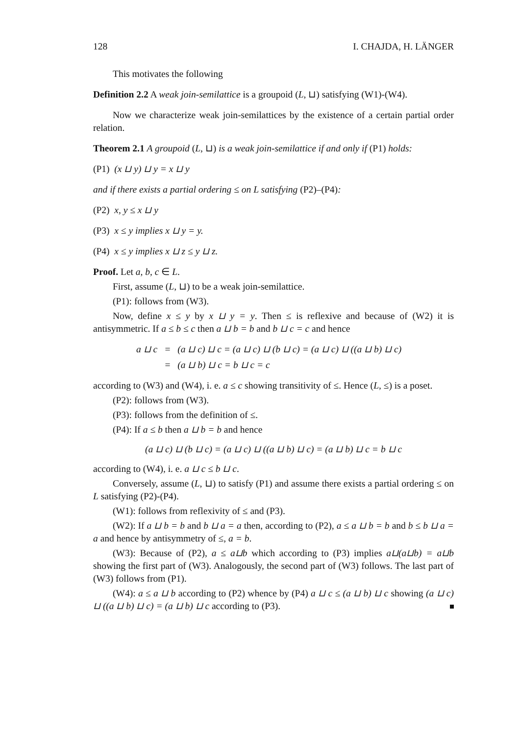128 I. CHAJDA, H. LÄNGER
This motivates the following
Definition 2.2 A weak join-semilattice is a groupoid (L, ⊔) satisfying (W1)-(W4).
Now we characterize weak join-semilattices by the existence of a certain partial order relation.
Theorem 2.1 A groupoid (L, ⊔) is a weak join-semilattice if and only if (P1) holds:
(P1) (x ⊔ y) ⊔ y = x ⊔ y
and if there exists a partial ordering ≤ on L satisfying (P2)–(P4):
(P2) x, y ≤ x ⊔ y
(P3) x ≤ y implies x ⊔ y = y.
(P4) x ≤ y implies x ⊔ z ≤ y ⊔ z.
Proof. Let a, b, c ∈ L.
First, assume (L, ⊔) to be a weak join-semilattice.
(P1): follows from (W3).
Now, define x ≤ y by x ⊔ y = y. Then ≤ is reflexive and because of (W2) it is antisymmetric. If a ≤ b ≤ c then a ⊔ b = b and b ⊔ c = c and hence
| a ⊔ c | = | (a ⊔ c) ⊔ c = (a ⊔ c) ⊔ (b ⊔ c) = (a ⊔ c) ⊔ ((a ⊔ b) ⊔ c) |
| | = | (a ⊔ b) ⊔ c = b ⊔ c = c |
according to (W3) and (W4), i. e. a ≤ c showing transitivity of ≤. Hence (L, ≤) is a poset.
(P2): follows from (W3).
(P3): follows from the definition of ≤.
(P4): If a ≤ b then a ⊔ b = b and hence
(a ⊔ c) ⊔ (b ⊔ c) = (a ⊔ c) ⊔ ((a ⊔ b) ⊔ c) = (a ⊔ b) ⊔ c = b ⊔ c
according to (W4), i. e. a ⊔ c ≤ b ⊔ c.
Conversely, assume (L, ⊔) to satisfy (P1) and assume there exists a partial ordering ≤ on L satisfying (P2)-(P4).
(W1): follows from reflexivity of ≤ and (P3).
(W2): If a ⊔ b = b and b ⊔ a = a then, according to (P2), a ≤ a ⊔ b = b and b ≤ b ⊔ a = a and hence by antisymmetry of ≤, a = b.
(W3): Because of (P2), a ≤ a⊔b which according to (P3) implies a⊔(a⊔b) = a⊔b showing the first part of (W3). Analogously, the second part of (W3) follows. The last part of (W3) follows from (P1).
(W4): a ≤ a ⊔ b according to (P2) whence by (P4) a ⊔ c ≤ (a ⊔ b) ⊔ c showing (a ⊔ c) ⊔ ((a ⊔ b) ⊔ c) = (a ⊔ b) ⊔ c according to (P3).